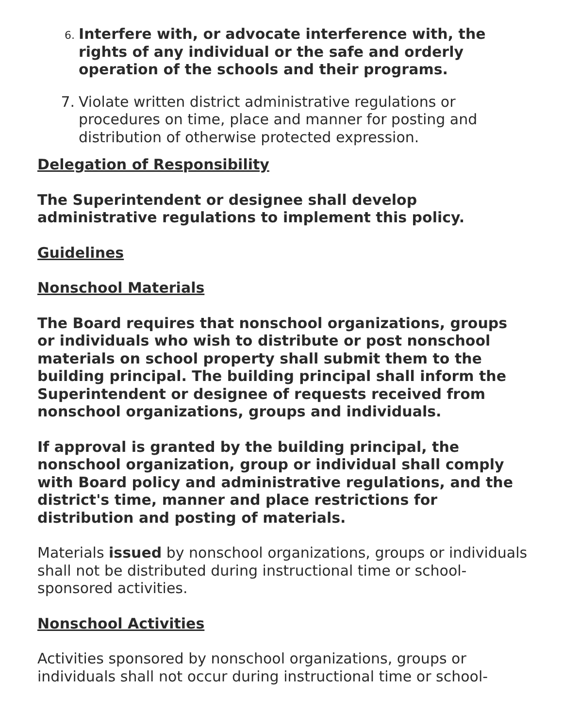6. Interfere with, or advocate interference with, the rights of any individual or the safe and orderly operation of the schools and their programs.
7. Violate written district administrative regulations or procedures on time, place and manner for posting and distribution of otherwise protected expression.
Delegation of Responsibility
The Superintendent or designee shall develop administrative regulations to implement this policy.
Guidelines
Nonschool Materials
The Board requires that nonschool organizations, groups or individuals who wish to distribute or post nonschool materials on school property shall submit them to the building principal. The building principal shall inform the Superintendent or designee of requests received from nonschool organizations, groups and individuals.
If approval is granted by the building principal, the nonschool organization, group or individual shall comply with Board policy and administrative regulations, and the district's time, manner and place restrictions for distribution and posting of materials.
Materials issued by nonschool organizations, groups or individuals shall not be distributed during instructional time or school-sponsored activities.
Nonschool Activities
Activities sponsored by nonschool organizations, groups or individuals shall not occur during instructional time or school-